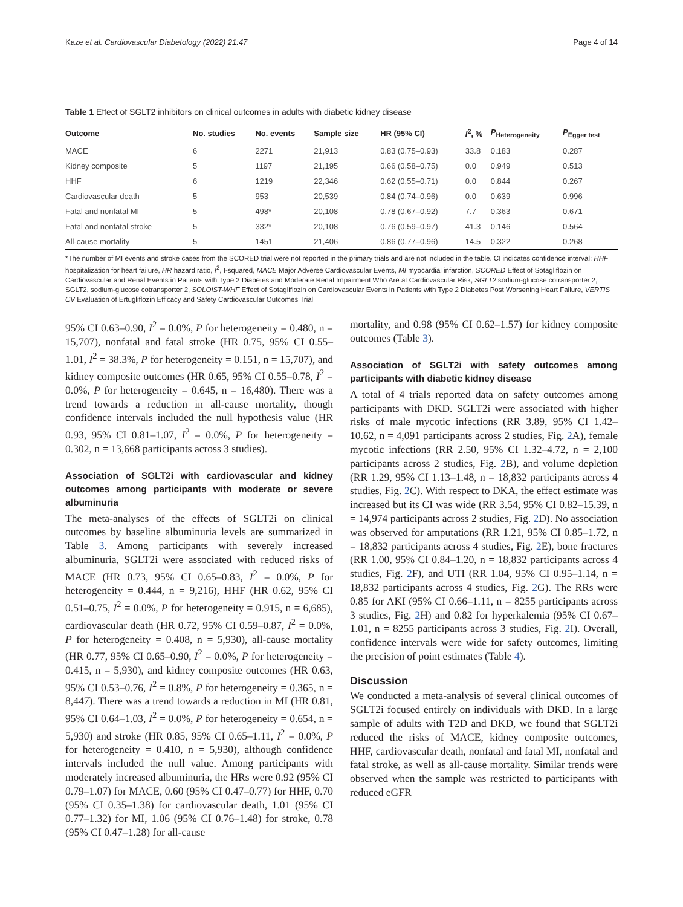Kaze et al. Cardiovascular Diabetology (2022) 21:47 Page 4 of 14
Table 1 Effect of SGLT2 inhibitors on clinical outcomes in adults with diabetic kidney disease
| Outcome | No. studies | No. events | Sample size | HR (95% CI) | I<sup>2</sup>, % | P<sub>Heterogeneity</sub> | P<sub>Egger test</sub> |
| --- | --- | --- | --- | --- | --- | --- | --- |
| MACE | 6 | 2271 | 21,913 | 0.83 (0.75–0.93) | 33.8 | 0.183 | 0.287 |
| Kidney composite | 5 | 1197 | 21,195 | 0.66 (0.58–0.75) | 0.0 | 0.949 | 0.513 |
| HHF | 6 | 1219 | 22,346 | 0.62 (0.55–0.71) | 0.0 | 0.844 | 0.267 |
| Cardiovascular death | 5 | 953 | 20,539 | 0.84 (0.74–0.96) | 0.0 | 0.639 | 0.996 |
| Fatal and nonfatal MI | 5 | 498* | 20,108 | 0.78 (0.67–0.92) | 7.7 | 0.363 | 0.671 |
| Fatal and nonfatal stroke | 5 | 332* | 20,108 | 0.76 (0.59–0.97) | 41.3 | 0.146 | 0.564 |
| All-cause mortality | 5 | 1451 | 21,406 | 0.86 (0.77–0.96) | 14.5 | 0.322 | 0.268 |
*The number of MI events and stroke cases from the SCORED trial were not reported in the primary trials and are not included in the table. CI indicates confidence interval; HHF hospitalization for heart failure, HR hazard ratio, I<sup>2</sup>, I-squared, MACE Major Adverse Cardiovascular Events, MI myocardial infarction, SCORED Effect of Sotagliflozin on Cardiovascular and Renal Events in Patients with Type 2 Diabetes and Moderate Renal Impairment Who Are at Cardiovascular Risk, SGLT2 sodium-glucose cotransporter 2; SGLT2, sodium-glucose cotransporter 2, SOLOIST-WHF Effect of Sotagliflozin on Cardiovascular Events in Patients with Type 2 Diabetes Post Worsening Heart Failure, VERTIS CV Evaluation of Ertugliflozin Efficacy and Safety Cardiovascular Outcomes Trial
95% CI 0.63–0.90, I<sup>2</sup> = 0.0%, P for heterogeneity = 0.480, n = 15,707), nonfatal and fatal stroke (HR 0.75, 95% CI 0.55–1.01, I<sup>2</sup> = 38.3%, P for heterogeneity = 0.151, n = 15,707), and kidney composite outcomes (HR 0.65, 95% CI 0.55–0.78, I<sup>2</sup> = 0.0%, P for heterogeneity = 0.645, n = 16,480). There was a trend towards a reduction in all-cause mortality, though confidence intervals included the null hypothesis value (HR 0.93, 95% CI 0.81–1.07, I<sup>2</sup> = 0.0%, P for heterogeneity = 0.302, n = 13,668 participants across 3 studies).
Association of SGLT2i with cardiovascular and kidney outcomes among participants with moderate or severe albuminuria
The meta-analyses of the effects of SGLT2i on clinical outcomes by baseline albuminuria levels are summarized in Table 3. Among participants with severely increased albuminuria, SGLT2i were associated with reduced risks of MACE (HR 0.73, 95% CI 0.65–0.83, I<sup>2</sup> = 0.0%, P for heterogeneity = 0.444, n = 9,216), HHF (HR 0.62, 95% CI 0.51–0.75, I<sup>2</sup> = 0.0%, P for heterogeneity = 0.915, n = 6,685), cardiovascular death (HR 0.72, 95% CI 0.59–0.87, I<sup>2</sup> = 0.0%, P for heterogeneity = 0.408, n = 5,930), all-cause mortality (HR 0.77, 95% CI 0.65–0.90, I<sup>2</sup> = 0.0%, P for heterogeneity = 0.415, n = 5,930), and kidney composite outcomes (HR 0.63, 95% CI 0.53–0.76, I<sup>2</sup> = 0.8%, P for heterogeneity = 0.365, n = 8,447). There was a trend towards a reduction in MI (HR 0.81, 95% CI 0.64–1.03, I<sup>2</sup> = 0.0%, P for heterogeneity = 0.654, n = 5,930) and stroke (HR 0.85, 95% CI 0.65–1.11, I<sup>2</sup> = 0.0%, P for heterogeneity = 0.410, n = 5,930), although confidence intervals included the null value. Among participants with moderately increased albuminuria, the HRs were 0.92 (95% CI 0.79–1.07) for MACE, 0.60 (95% CI 0.47–0.77) for HHF, 0.70 (95% CI 0.35–1.38) for cardiovascular death, 1.01 (95% CI 0.77–1.32) for MI, 1.06 (95% CI 0.76–1.48) for stroke, 0.78 (95% CI 0.47–1.28) for all-cause
mortality, and 0.98 (95% CI 0.62–1.57) for kidney composite outcomes (Table 3).
Association of SGLT2i with safety outcomes among participants with diabetic kidney disease
A total of 4 trials reported data on safety outcomes among participants with DKD. SGLT2i were associated with higher risks of male mycotic infections (RR 3.89, 95% CI 1.42–10.62, n = 4,091 participants across 2 studies, Fig. 2 A), female mycotic infections (RR 2.50, 95% CI 1.32–4.72, n = 2,100 participants across 2 studies, Fig. 2 B), and volume depletion (RR 1.29, 95% CI 1.13–1.48, n = 18,832 participants across 4 studies, Fig. 2 C). With respect to DKA, the effect estimate was increased but its CI was wide (RR 3.54, 95% CI 0.82–15.39, n = 14,974 participants across 2 studies, Fig. 2 D). No association was observed for amputations (RR 1.21, 95% CI 0.85–1.72, n = 18,832 participants across 4 studies, Fig. 2 E), bone fractures (RR 1.00, 95% CI 0.84–1.20, n = 18,832 participants across 4 studies, Fig. 2 F), and UTI (RR 1.04, 95% CI 0.95–1.14, n = 18,832 participants across 4 studies, Fig. 2 G). The RRs were 0.85 for AKI (95% CI 0.66–1.11, n = 8255 participants across 3 studies, Fig. 2 H) and 0.82 for hyperkalemia (95% CI 0.67–1.01, n = 8255 participants across 3 studies, Fig. 2 I). Overall, confidence intervals were wide for safety outcomes, limiting the precision of point estimates (Table 4).
Discussion
We conducted a meta-analysis of several clinical outcomes of SGLT2i focused entirely on individuals with DKD. In a large sample of adults with T2D and DKD, we found that SGLT2i reduced the risks of MACE, kidney composite outcomes, HHF, cardiovascular death, nonfatal and fatal MI, nonfatal and fatal stroke, as well as all-cause mortality. Similar trends were observed when the sample was restricted to participants with reduced eGFR